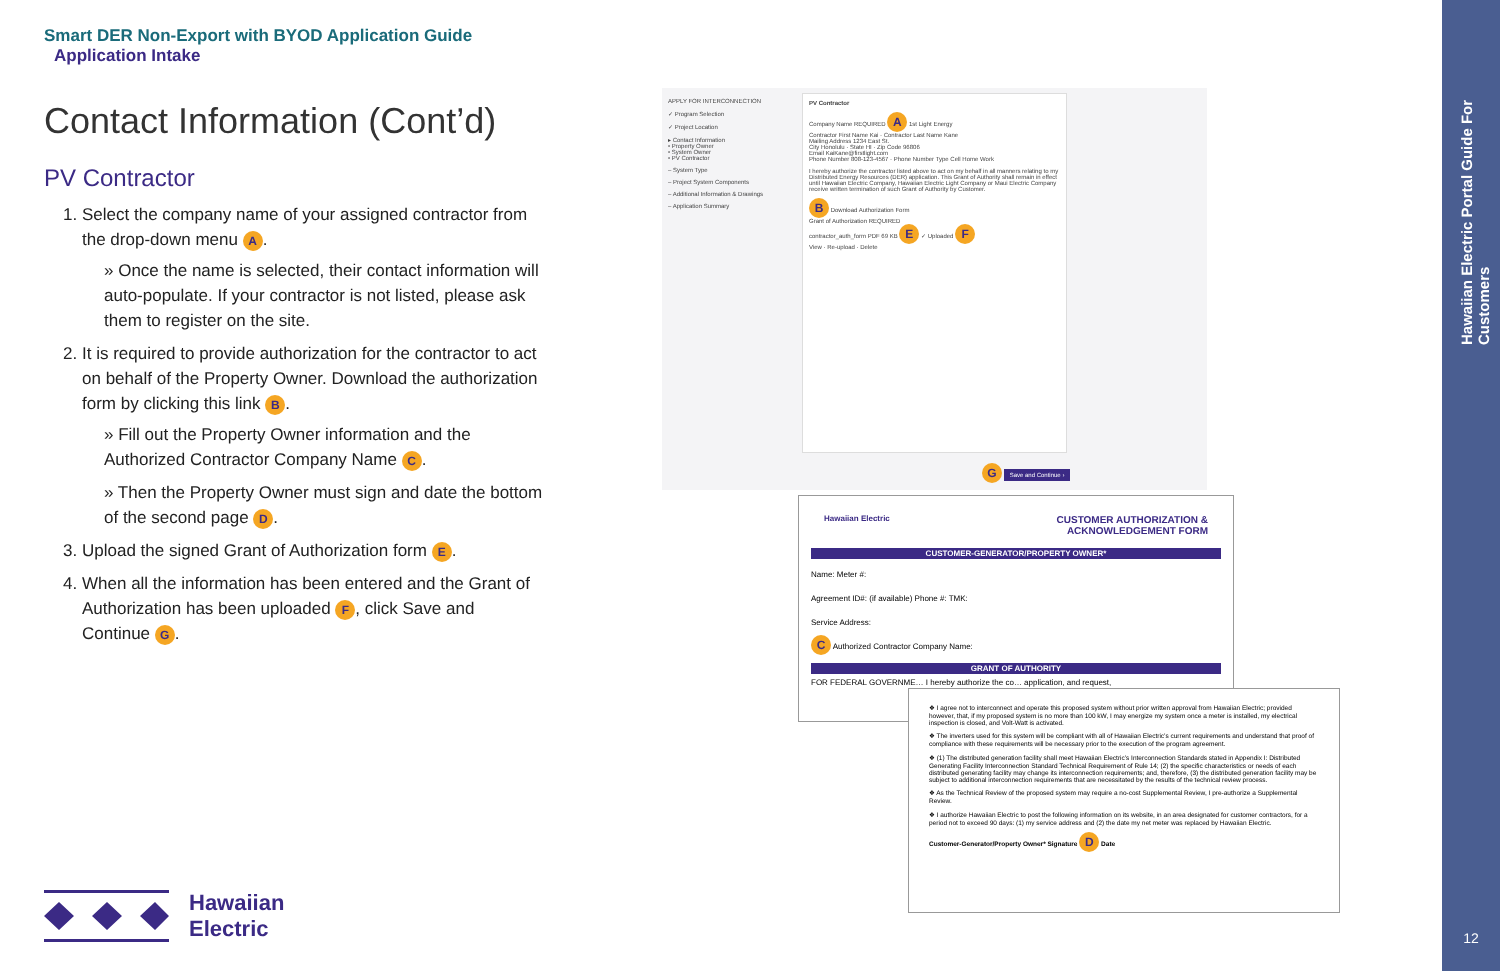Smart DER Non-Export with BYOD Application Guide Application Intake
Contact Information (Cont’d)
PV Contractor
1. Select the company name of your assigned contractor from the drop-down menu A.
» Once the name is selected, their contact information will auto-populate. If your contractor is not listed, please ask them to register on the site.
2. It is required to provide authorization for the contractor to act on behalf of the Property Owner. Download the authorization form by clicking this link B.
» Fill out the Property Owner information and the Authorized Contractor Company Name C.
» Then the Property Owner must sign and date the bottom of the second page D.
3. Upload the signed Grant of Authorization form E.
4. When all the information has been entered and the Grant of Authorization has been uploaded F, click Save and Continue G.
Hawaiian
Electric
APPLY FOR INTERCONNECTION
✓ Program Selection
✓ Project Location
▸ Contact Information
• Property Owner
• System Owner
• PV Contractor
– System Type
– Project System Components
– Additional Information & Drawings
– Application Summary
PV Contractor
Company Name REQUIRED A 1st Light Energy
Contractor First Name Kai · Contractor Last Name Kane
Mailing Address 1234 East St.
City Honolulu · State HI · Zip Code 96806
Email KaiKane@firstlight.com
Phone Number 808-123-4567 · Phone Number Type Cell Home Work
I hereby authorize the contractor listed above to act on my behalf in all manners relating to my Distributed Energy Resources (DER) application. This Grant of Authority shall remain in effect until Hawaiian Electric Company, Hawaiian Electric Light Company or Maui Electric Company receive written termination of such Grant of Authority by Customer.
B Download Authorization Form
Grant of Authorization REQUIRED
contractor_auth_form PDF 69 KB E ✓ Uploaded F
View · Re-upload · Delete
G Save and Continue ›
Hawaiian Electric CUSTOMER AUTHORIZATION &
ACKNOWLEDGEMENT FORM
CUSTOMER-GENERATOR/PROPERTY OWNER*
Name: Meter #:
Agreement ID#: (if available) Phone #: TMK:
Service Address:
C Authorized Contractor Company Name:
GRANT OF AUTHORITY
FOR FEDERAL GOVERNME… I hereby authorize the co… application, and request,
❖ I agree not to interconnect and operate this proposed system without prior written approval from Hawaiian Electric; provided however, that, if my proposed system is no more than 100 kW, I may energize my system once a meter is installed, my electrical inspection is closed, and Volt-Watt is activated.
❖ The inverters used for this system will be compliant with all of Hawaiian Electric’s current requirements and understand that proof of compliance with these requirements will be necessary prior to the execution of the program agreement.
❖ (1) The distributed generation facility shall meet Hawaiian Electric’s Interconnection Standards stated in Appendix I: Distributed Generating Facility Interconnection Standard Technical Requirement of Rule 14; (2) the specific characteristics or needs of each distributed generating facility may change its interconnection requirements; and, therefore, (3) the distributed generation facility may be subject to additional interconnection requirements that are necessitated by the results of the technical review process.
❖ As the Technical Review of the proposed system may require a no-cost Supplemental Review, I pre-authorize a Supplemental Review.
❖ I authorize Hawaiian Electric to post the following information on its website, in an area designated for customer contractors, for a period not to exceed 90 days: (1) my service address and (2) the date my net meter was replaced by Hawaiian Electric.
Customer-Generator/Property Owner* Signature D Date
Hawaiian Electric Portal Guide For Customers
12